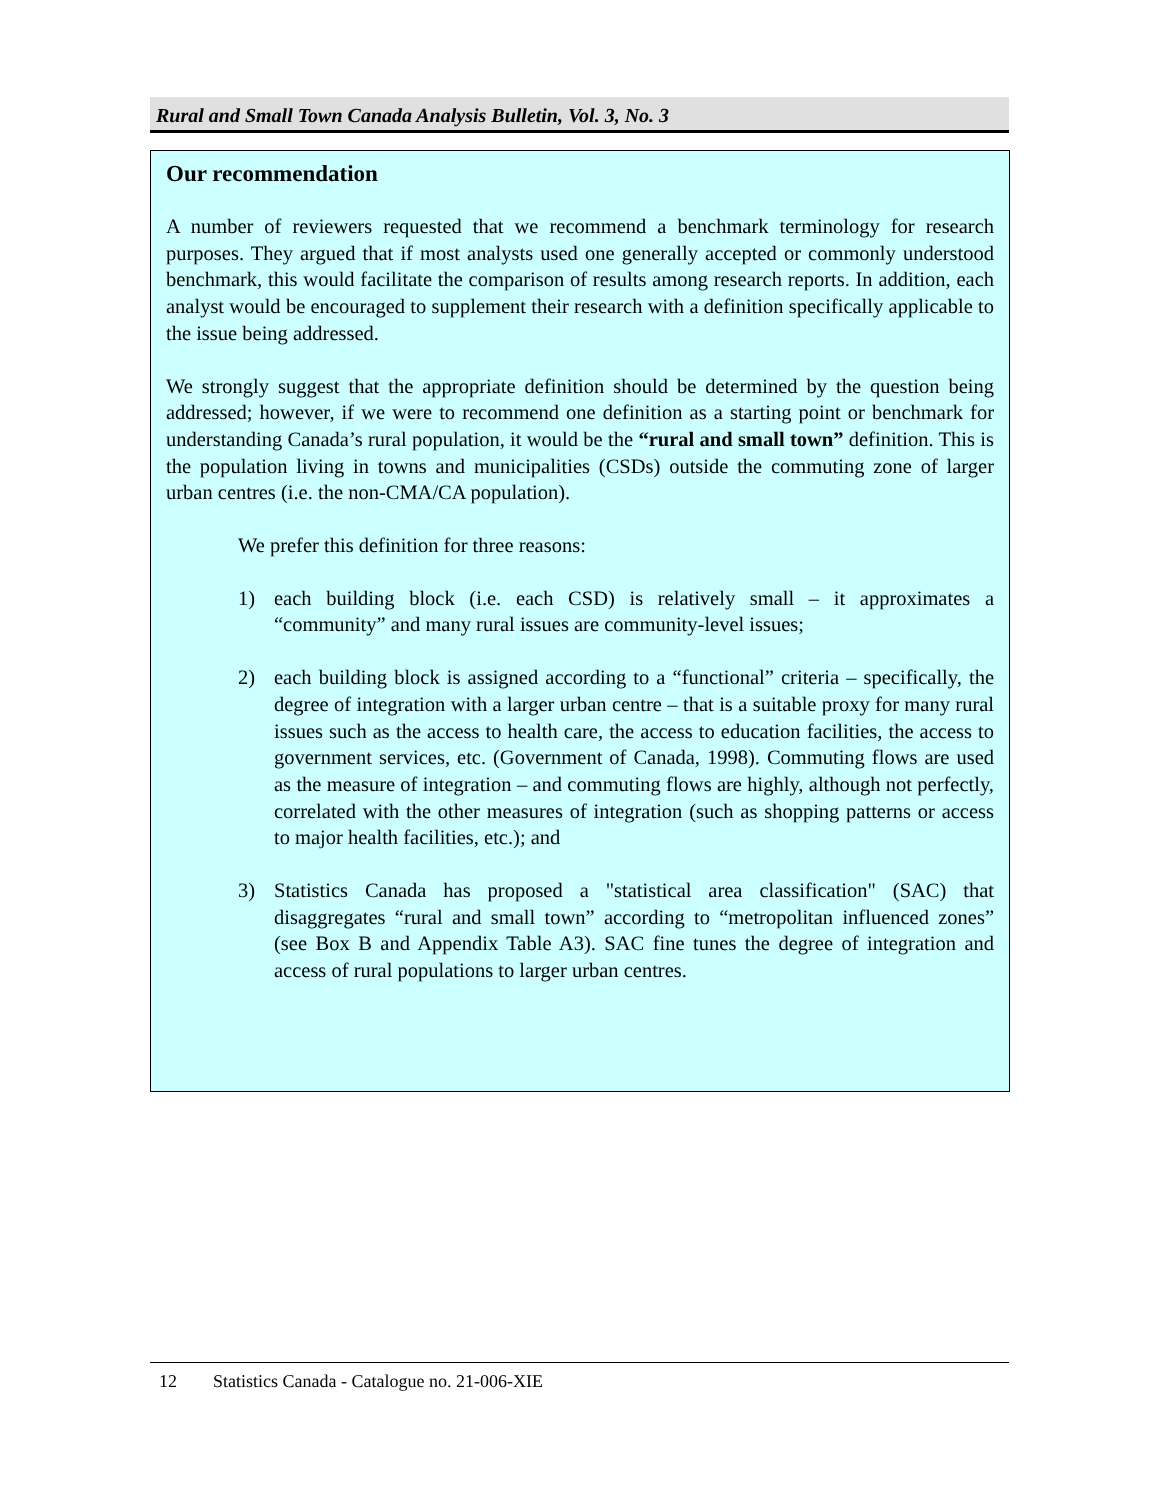Rural and Small Town Canada Analysis Bulletin, Vol. 3, No. 3
Our recommendation
A number of reviewers requested that we recommend a benchmark terminology for research purposes. They argued that if most analysts used one generally accepted or commonly understood benchmark, this would facilitate the comparison of results among research reports. In addition, each analyst would be encouraged to supplement their research with a definition specifically applicable to the issue being addressed.
We strongly suggest that the appropriate definition should be determined by the question being addressed; however, if we were to recommend one definition as a starting point or benchmark for understanding Canada’s rural population, it would be the “rural and small town” definition. This is the population living in towns and municipalities (CSDs) outside the commuting zone of larger urban centres (i.e. the non-CMA/CA population).
We prefer this definition for three reasons:
1) each building block (i.e. each CSD) is relatively small – it approximates a “community” and many rural issues are community-level issues;
2) each building block is assigned according to a “functional” criteria – specifically, the degree of integration with a larger urban centre – that is a suitable proxy for many rural issues such as the access to health care, the access to education facilities, the access to government services, etc. (Government of Canada, 1998). Commuting flows are used as the measure of integration – and commuting flows are highly, although not perfectly, correlated with the other measures of integration (such as shopping patterns or access to major health facilities, etc.); and
3) Statistics Canada has proposed a "statistical area classification" (SAC) that disaggregates “rural and small town” according to “metropolitan influenced zones” (see Box B and Appendix Table A3). SAC fine tunes the degree of integration and access of rural populations to larger urban centres.
12 Statistics Canada - Catalogue no. 21-006-XIE